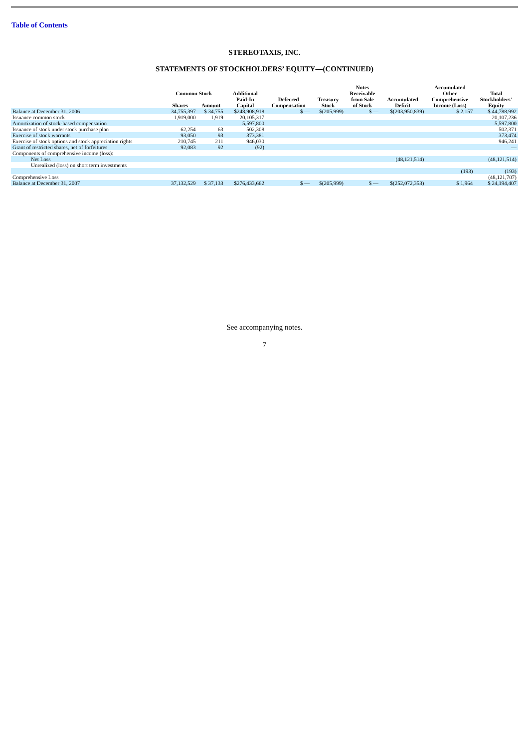Table of Contents
STEREOTAXIS, INC.
STATEMENTS OF STOCKHOLDERS’ EQUITY—(CONTINUED)
| | Common Stock | | Additional Paid-In Capital | Deferred Compensation | Treasury Stock | Notes Receivable from Sale of Stock | Accumulated Deficit | Accumulated Other Comprehensive Income (Loss) | Total Stockholders’ Equity |
| --- | --- | --- | --- | --- | --- | --- | --- | --- | --- |
| | Shares | Amount | | | | | | | |
| Balance at December 31, 2006 | 34,755,397 | $ 34,755 | $248,908,918 | $ — | $(205,999) | $ — | $(203,950,839) | $ 2,157 | $ 44,788,992 |
| Issuance common stock | 1,919,000 | 1,919 | 20,105,317 | | | | | | 20,107,236 |
| Amortization of stock-based compensation | | | 5,597,800 | | | | | | 5,597,800 |
| Issuance of stock under stock purchase plan | 62,254 | 63 | 502,308 | | | | | | 502,371 |
| Exercise of stock warrants | 93,050 | 93 | 373,381 | | | | | | 373,474 |
| Exercise of stock options and stock appreciation rights | 210,745 | 211 | 946,030 | | | | | | 946,241 |
| Grant of restricted shares, net of forfeitures | 92,083 | 92 | (92) | | | | | | — |
| Components of comprehensive income (loss): | | | | | | | | | |
| Net Loss | | | | | | | (48,121,514) | | (48,121,514) |
| Unrealized (loss) on short term investments | | | | | | | | | |
| | | | | | | | | (193) | (193) |
| Comprehensive Loss | | | | | | | | | (48,121,707) |
| Balance at December 31, 2007 | 37,132,529 | $ 37,133 | $276,433,662 | $ — | $(205,999) | $ — | $(252,072,353) | $ 1,964 | $ 24,194,407 |
See accompanying notes.
7